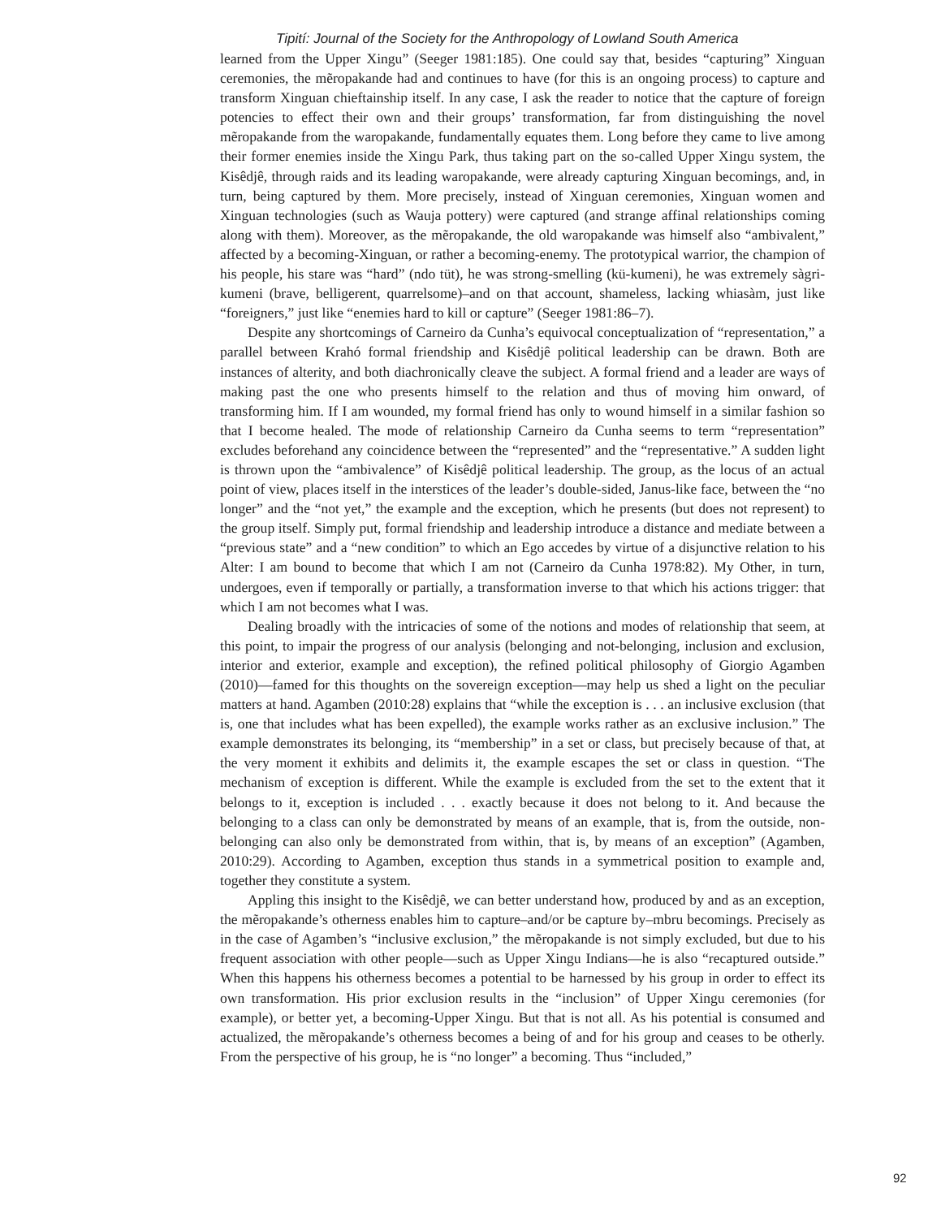Tipití: Journal of the Society for the Anthropology of Lowland South America
learned from the Upper Xingu” (Seeger 1981:185). One could say that, besides “capturing” Xinguan ceremonies, the mẽropakande had and continues to have (for this is an ongoing process) to capture and transform Xinguan chieftainship itself. In any case, I ask the reader to notice that the capture of foreign potencies to effect their own and their groups’ transformation, far from distinguishing the novel mẽropakande from the waropakande, fundamentally equates them. Long before they came to live among their former enemies inside the Xingu Park, thus taking part on the so-called Upper Xingu system, the Kisêdjê, through raids and its leading waropakande, were already capturing Xinguan becomings, and, in turn, being captured by them. More precisely, instead of Xinguan ceremonies, Xinguan women and Xinguan technologies (such as Wauja pottery) were captured (and strange affinal relationships coming along with them). Moreover, as the mẽropakande, the old waropakande was himself also “ambivalent,” affected by a becoming-Xinguan, or rather a becoming-enemy. The prototypical warrior, the champion of his people, his stare was “hard” (ndo tüt), he was strong-smelling (kü-kumeni), he was extremely sàgri-kumeni (brave, belligerent, quarrelsome)–and on that account, shameless, lacking whiasàm, just like “foreigners,” just like “enemies hard to kill or capture” (Seeger 1981:86–7).
Despite any shortcomings of Carneiro da Cunha’s equivocal conceptualization of “representation,” a parallel between Krahó formal friendship and Kisêdjê political leadership can be drawn. Both are instances of alterity, and both diachronically cleave the subject. A formal friend and a leader are ways of making past the one who presents himself to the relation and thus of moving him onward, of transforming him. If I am wounded, my formal friend has only to wound himself in a similar fashion so that I become healed. The mode of relationship Carneiro da Cunha seems to term “representation” excludes beforehand any coincidence between the “represented” and the “representative.” A sudden light is thrown upon the “ambivalence” of Kisêdjê political leadership. The group, as the locus of an actual point of view, places itself in the interstices of the leader’s double-sided, Janus-like face, between the “no longer” and the “not yet,” the example and the exception, which he presents (but does not represent) to the group itself. Simply put, formal friendship and leadership introduce a distance and mediate between a “previous state” and a “new condition” to which an Ego accedes by virtue of a disjunctive relation to his Alter: I am bound to become that which I am not (Carneiro da Cunha 1978:82). My Other, in turn, undergoes, even if temporally or partially, a transformation inverse to that which his actions trigger: that which I am not becomes what I was.
Dealing broadly with the intricacies of some of the notions and modes of relationship that seem, at this point, to impair the progress of our analysis (belonging and not-belonging, inclusion and exclusion, interior and exterior, example and exception), the refined political philosophy of Giorgio Agamben (2010)—famed for this thoughts on the sovereign exception—may help us shed a light on the peculiar matters at hand. Agamben (2010:28) explains that “while the exception is . . . an inclusive exclusion (that is, one that includes what has been expelled), the example works rather as an exclusive inclusion.” The example demonstrates its belonging, its “membership” in a set or class, but precisely because of that, at the very moment it exhibits and delimits it, the example escapes the set or class in question. “The mechanism of exception is different. While the example is excluded from the set to the extent that it belongs to it, exception is included . . . exactly because it does not belong to it. And because the belonging to a class can only be demonstrated by means of an example, that is, from the outside, non-belonging can also only be demonstrated from within, that is, by means of an exception” (Agamben, 2010:29). According to Agamben, exception thus stands in a symmetrical position to example and, together they constitute a system.
Appling this insight to the Kisêdjê, we can better understand how, produced by and as an exception, the mẽropakande’s otherness enables him to capture–and/or be capture by–mbru becomings. Precisely as in the case of Agamben’s “inclusive exclusion,” the mẽropakande is not simply excluded, but due to his frequent association with other people—such as Upper Xingu Indians—he is also “recaptured outside.” When this happens his otherness becomes a potential to be harnessed by his group in order to effect its own transformation. His prior exclusion results in the “inclusion” of Upper Xingu ceremonies (for example), or better yet, a becoming-Upper Xingu. But that is not all. As his potential is consumed and actualized, the mẽropakande’s otherness becomes a being of and for his group and ceases to be otherly. From the perspective of his group, he is “no longer” a becoming. Thus “included,”
92